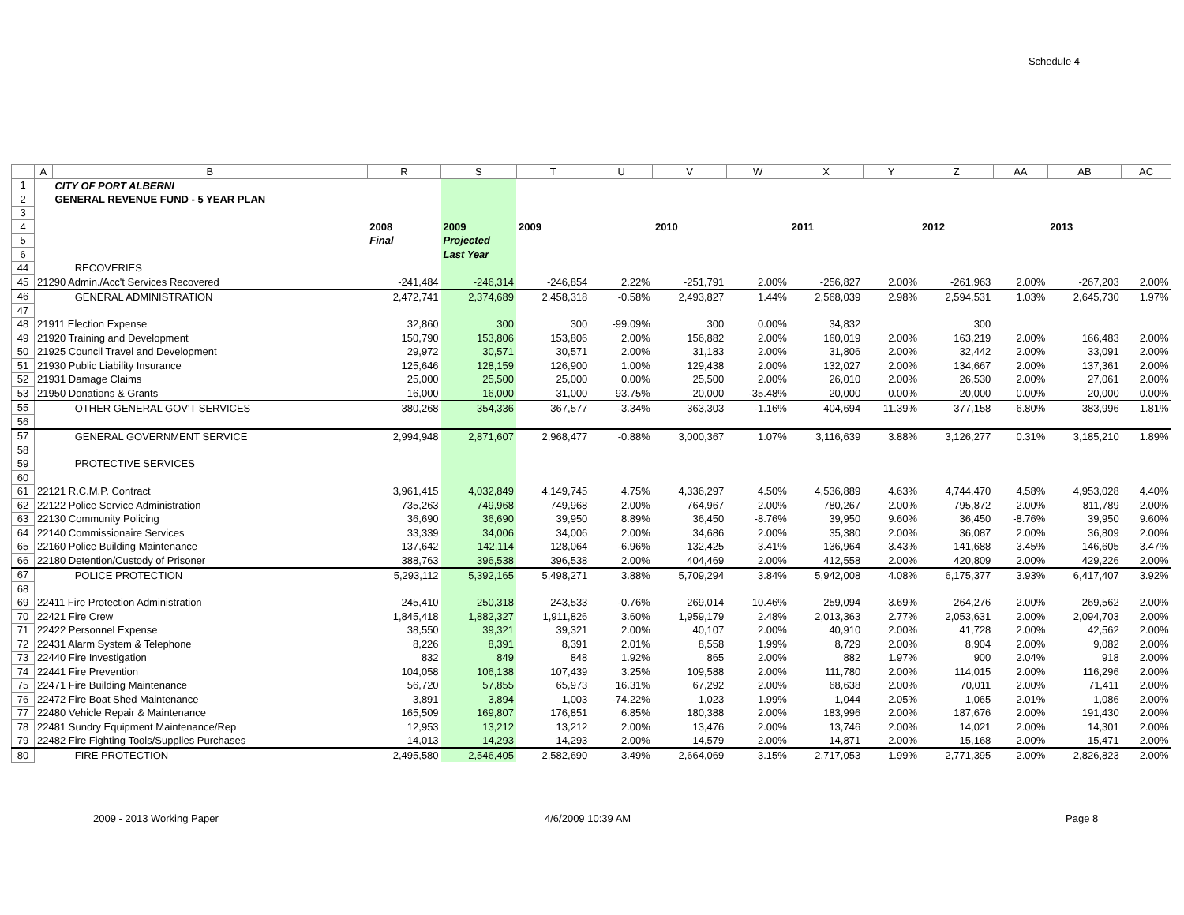Schedule 4
| | A | B | R | S | T | U | V | W | X | Y | Z | AA | AB | AC |
| --- | --- | --- | --- | --- | --- | --- | --- | --- | --- | --- | --- | --- | --- | --- |
| 1 | | CITY OF PORT ALBERNI | | | | | | | | | | | | |
| 2 | | GENERAL REVENUE FUND - 5 YEAR PLAN | | | | | | | | | | | | |
| 3 | | | | | | | | | | | | | | |
| 4 | | | 2008 | 2009 | 2009 | | 2010 | | 2011 | | 2012 | | 2013 | |
| 5 | | | Final | Projected | | | | | | | | | | |
| 6 | | | | Last Year | | | | | | | | | | |
| 44 | | RECOVERIES | | | | | | | | | | | | |
| 45 | 21290 Admin./Acc't Services Recovered | | -241,484 | -246,314 | -246,854 | 2.22% | -251,791 | 2.00% | -256,827 | 2.00% | -261,963 | 2.00% | -267,203 | 2.00% |
| 46 | | GENERAL ADMINISTRATION | 2,472,741 | 2,374,689 | 2,458,318 | -0.58% | 2,493,827 | 1.44% | 2,568,039 | 2.98% | 2,594,531 | 1.03% | 2,645,730 | 1.97% |
| 47 | | | | | | | | | | | | | | |
| 48 | 21911 Election Expense | | 32,860 | 300 | 300 | -99.09% | 300 | 0.00% | 34,832 | | 300 | | | |
| 49 | 21920 Training and Development | | 150,790 | 153,806 | 153,806 | 2.00% | 156,882 | 2.00% | 160,019 | 2.00% | 163,219 | 2.00% | 166,483 | 2.00% |
| 50 | 21925 Council Travel and Development | | 29,972 | 30,571 | 30,571 | 2.00% | 31,183 | 2.00% | 31,806 | 2.00% | 32,442 | 2.00% | 33,091 | 2.00% |
| 51 | 21930 Public Liability Insurance | | 125,646 | 128,159 | 126,900 | 1.00% | 129,438 | 2.00% | 132,027 | 2.00% | 134,667 | 2.00% | 137,361 | 2.00% |
| 52 | 21931 Damage Claims | | 25,000 | 25,500 | 25,000 | 0.00% | 25,500 | 2.00% | 26,010 | 2.00% | 26,530 | 2.00% | 27,061 | 2.00% |
| 53 | 21950 Donations & Grants | | 16,000 | 16,000 | 31,000 | 93.75% | 20,000 | -35.48% | 20,000 | 0.00% | 20,000 | 0.00% | 20,000 | 0.00% |
| 55 | | OTHER GENERAL GOV'T SERVICES | 380,268 | 354,336 | 367,577 | -3.34% | 363,303 | -1.16% | 404,694 | 11.39% | 377,158 | -6.80% | 383,996 | 1.81% |
| 56 | | | | | | | | | | | | | | |
| 57 | | GENERAL GOVERNMENT SERVICE | 2,994,948 | 2,871,607 | 2,968,477 | -0.88% | 3,000,367 | 1.07% | 3,116,639 | 3.88% | 3,126,277 | 0.31% | 3,185,210 | 1.89% |
| 58 | | | | | | | | | | | | | | |
| 59 | | PROTECTIVE SERVICES | | | | | | | | | | | | |
| 60 | | | | | | | | | | | | | | |
| 61 | 22121 R.C.M.P. Contract | | 3,961,415 | 4,032,849 | 4,149,745 | 4.75% | 4,336,297 | 4.50% | 4,536,889 | 4.63% | 4,744,470 | 4.58% | 4,953,028 | 4.40% |
| 62 | 22122 Police Service Administration | | 735,263 | 749,968 | 749,968 | 2.00% | 764,967 | 2.00% | 780,267 | 2.00% | 795,872 | 2.00% | 811,789 | 2.00% |
| 63 | 22130 Community Policing | | 36,690 | 36,690 | 39,950 | 8.89% | 36,450 | -8.76% | 39,950 | 9.60% | 36,450 | -8.76% | 39,950 | 9.60% |
| 64 | 22140 Commissionaire Services | | 33,339 | 34,006 | 34,006 | 2.00% | 34,686 | 2.00% | 35,380 | 2.00% | 36,087 | 2.00% | 36,809 | 2.00% |
| 65 | 22160 Police Building Maintenance | | 137,642 | 142,114 | 128,064 | -6.96% | 132,425 | 3.41% | 136,964 | 3.43% | 141,688 | 3.45% | 146,605 | 3.47% |
| 66 | 22180 Detention/Custody of Prisoner | | 388,763 | 396,538 | 396,538 | 2.00% | 404,469 | 2.00% | 412,558 | 2.00% | 420,809 | 2.00% | 429,226 | 2.00% |
| 67 | | POLICE PROTECTION | 5,293,112 | 5,392,165 | 5,498,271 | 3.88% | 5,709,294 | 3.84% | 5,942,008 | 4.08% | 6,175,377 | 3.93% | 6,417,407 | 3.92% |
| 68 | | | | | | | | | | | | | | |
| 69 | 22411 Fire Protection Administration | | 245,410 | 250,318 | 243,533 | -0.76% | 269,014 | 10.46% | 259,094 | -3.69% | 264,276 | 2.00% | 269,562 | 2.00% |
| 70 | 22421 Fire Crew | | 1,845,418 | 1,882,327 | 1,911,826 | 3.60% | 1,959,179 | 2.48% | 2,013,363 | 2.77% | 2,053,631 | 2.00% | 2,094,703 | 2.00% |
| 71 | 22422 Personnel Expense | | 38,550 | 39,321 | 39,321 | 2.00% | 40,107 | 2.00% | 40,910 | 2.00% | 41,728 | 2.00% | 42,562 | 2.00% |
| 72 | 22431 Alarm System & Telephone | | 8,226 | 8,391 | 8,391 | 2.01% | 8,558 | 1.99% | 8,729 | 2.00% | 8,904 | 2.00% | 9,082 | 2.00% |
| 73 | 22440 Fire Investigation | | 832 | 849 | 848 | 1.92% | 865 | 2.00% | 882 | 1.97% | 900 | 2.04% | 918 | 2.00% |
| 74 | 22441 Fire Prevention | | 104,058 | 106,138 | 107,439 | 3.25% | 109,588 | 2.00% | 111,780 | 2.00% | 114,015 | 2.00% | 116,296 | 2.00% |
| 75 | 22471 Fire Building Maintenance | | 56,720 | 57,855 | 65,973 | 16.31% | 67,292 | 2.00% | 68,638 | 2.00% | 70,011 | 2.00% | 71,411 | 2.00% |
| 76 | 22472 Fire Boat Shed Maintenance | | 3,891 | 3,894 | 1,003 | -74.22% | 1,023 | 1.99% | 1,044 | 2.05% | 1,065 | 2.01% | 1,086 | 2.00% |
| 77 | 22480 Vehicle Repair & Maintenance | | 165,509 | 169,807 | 176,851 | 6.85% | 180,388 | 2.00% | 183,996 | 2.00% | 187,676 | 2.00% | 191,430 | 2.00% |
| 78 | 22481 Sundry Equipment Maintenance/Rep | | 12,953 | 13,212 | 13,212 | 2.00% | 13,476 | 2.00% | 13,746 | 2.00% | 14,021 | 2.00% | 14,301 | 2.00% |
| 79 | 22482 Fire Fighting Tools/Supplies Purchases | | 14,013 | 14,293 | 14,293 | 2.00% | 14,579 | 2.00% | 14,871 | 2.00% | 15,168 | 2.00% | 15,471 | 2.00% |
| 80 | | FIRE PROTECTION | 2,495,580 | 2,546,405 | 2,582,690 | 3.49% | 2,664,069 | 3.15% | 2,717,053 | 1.99% | 2,771,395 | 2.00% | 2,826,823 | 2.00% |
2009 - 2013 Working Paper 4/6/2009 10:39 AM Page 8